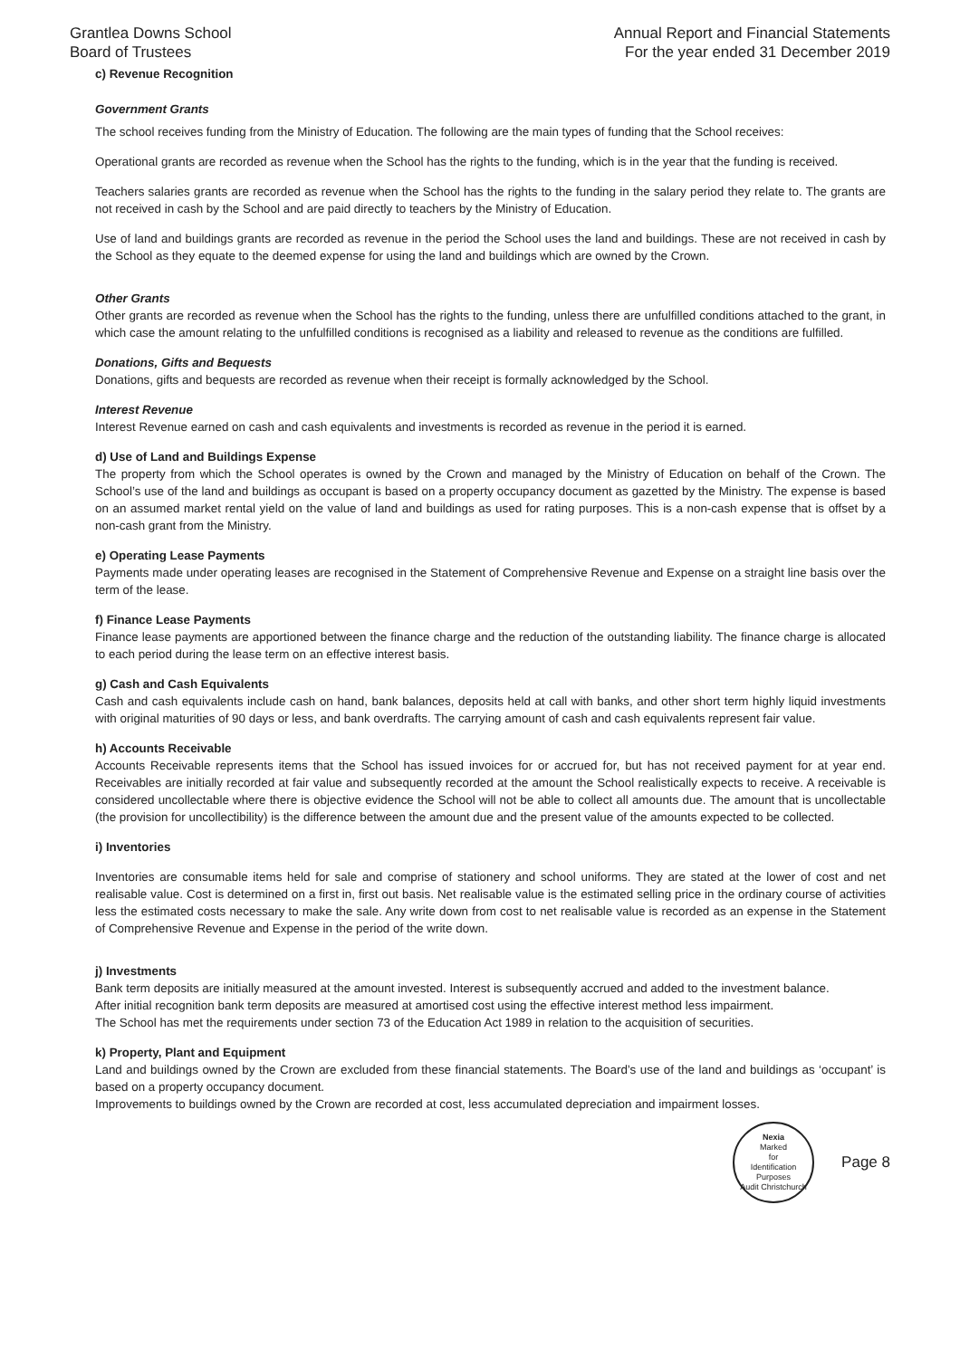Grantlea Downs School
Board of Trustees
Annual Report and Financial Statements
For the year ended 31 December 2019
c) Revenue Recognition
Government Grants
The school receives funding from the Ministry of Education. The following are the main types of funding that the School receives:
Operational grants are recorded as revenue when the School has the rights to the funding, which is in the year that the funding is received.
Teachers salaries grants are recorded as revenue when the School has the rights to the funding in the salary period they relate to. The grants are not received in cash by the School and are paid directly to teachers by the Ministry of Education.
Use of land and buildings grants are recorded as revenue in the period the School uses the land and buildings. These are not received in cash by the School as they equate to the deemed expense for using the land and buildings which are owned by the Crown.
Other Grants
Other grants are recorded as revenue when the School has the rights to the funding, unless there are unfulfilled conditions attached to the grant, in which case the amount relating to the unfulfilled conditions is recognised as a liability and released to revenue as the conditions are fulfilled.
Donations, Gifts and Bequests
Donations, gifts and bequests are recorded as revenue when their receipt is formally acknowledged by the School.
Interest Revenue
Interest Revenue earned on cash and cash equivalents and investments is recorded as revenue in the period it is earned.
d) Use of Land and Buildings Expense
The property from which the School operates is owned by the Crown and managed by the Ministry of Education on behalf of the Crown. The School’s use of the land and buildings as occupant is based on a property occupancy document as gazetted by the Ministry. The expense is based on an assumed market rental yield on the value of land and buildings as used for rating purposes. This is a non-cash expense that is offset by a non-cash grant from the Ministry.
e) Operating Lease Payments
Payments made under operating leases are recognised in the Statement of Comprehensive Revenue and Expense on a straight line basis over the term of the lease.
f) Finance Lease Payments
Finance lease payments are apportioned between the finance charge and the reduction of the outstanding liability. The finance charge is allocated to each period during the lease term on an effective interest basis.
g) Cash and Cash Equivalents
Cash and cash equivalents include cash on hand, bank balances, deposits held at call with banks, and other short term highly liquid investments with original maturities of 90 days or less, and bank overdrafts. The carrying amount of cash and cash equivalents represent fair value.
h) Accounts Receivable
Accounts Receivable represents items that the School has issued invoices for or accrued for, but has not received payment for at year end. Receivables are initially recorded at fair value and subsequently recorded at the amount the School realistically expects to receive. A receivable is considered uncollectable where there is objective evidence the School will not be able to collect all amounts due. The amount that is uncollectable (the provision for uncollectibility) is the difference between the amount due and the present value of the amounts expected to be collected.
i) Inventories
Inventories are consumable items held for sale and comprise of stationery and school uniforms. They are stated at the lower of cost and net realisable value. Cost is determined on a first in, first out basis. Net realisable value is the estimated selling price in the ordinary course of activities less the estimated costs necessary to make the sale. Any write down from cost to net realisable value is recorded as an expense in the Statement of Comprehensive Revenue and Expense in the period of the write down.
j) Investments
Bank term deposits are initially measured at the amount invested. Interest is subsequently accrued and added to the investment balance.
After initial recognition bank term deposits are measured at amortised cost using the effective interest method less impairment.
The School has met the requirements under section 73 of the Education Act 1989 in relation to the acquisition of securities.
k) Property, Plant and Equipment
Land and buildings owned by the Crown are excluded from these financial statements. The Board’s use of the land and buildings as ‘occupant’ is based on a property occupancy document.
Improvements to buildings owned by the Crown are recorded at cost, less accumulated depreciation and impairment losses.
Nexia
Marked
for
Identification
Purposes
Audit Christchurch
Page 8